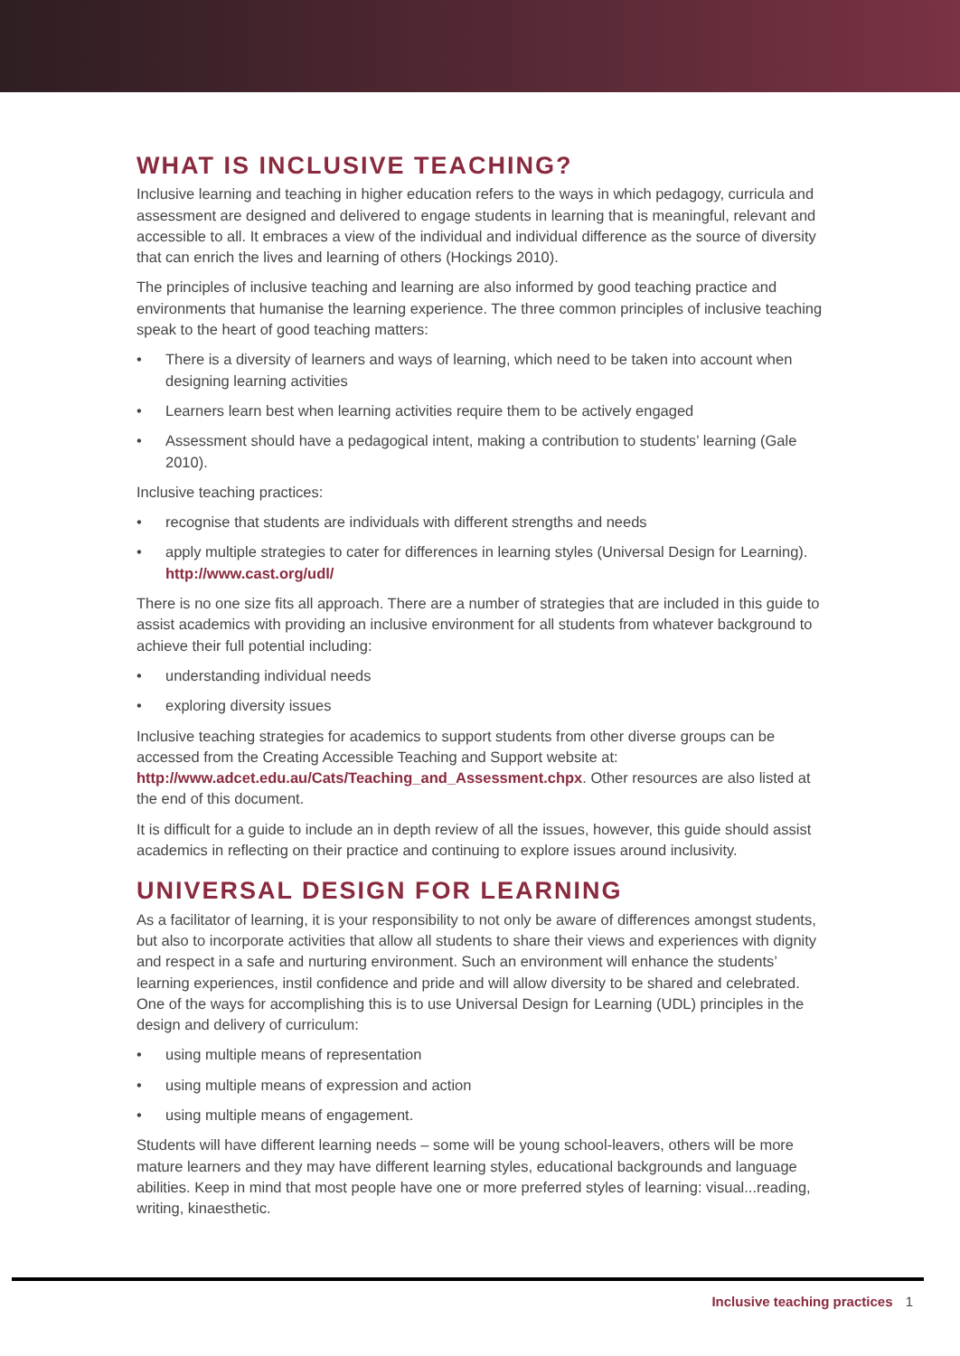WHAT IS INCLUSIVE TEACHING?
Inclusive learning and teaching in higher education refers to the ways in which pedagogy, curricula and assessment are designed and delivered to engage students in learning that is meaningful, relevant and accessible to all. It embraces a view of the individual and individual difference as the source of diversity that can enrich the lives and learning of others (Hockings 2010).
The principles of inclusive teaching and learning are also informed by good teaching practice and environments that humanise the learning experience. The three common principles of inclusive teaching speak to the heart of good teaching matters:
• There is a diversity of learners and ways of learning, which need to be taken into account when designing learning activities
• Learners learn best when learning activities require them to be actively engaged
• Assessment should have a pedagogical intent, making a contribution to students’ learning (Gale 2010).
Inclusive teaching practices:
• recognise that students are individuals with different strengths and needs
• apply multiple strategies to cater for differences in learning styles (Universal Design for Learning). http://www.cast.org/udl/
There is no one size fits all approach. There are a number of strategies that are included in this guide to assist academics with providing an inclusive environment for all students from whatever background to achieve their full potential including:
• understanding individual needs
• exploring diversity issues
Inclusive teaching strategies for academics to support students from other diverse groups can be accessed from the Creating Accessible Teaching and Support website at: http://www.adcet.edu.au/Cats/Teaching_and_Assessment.chpx. Other resources are also listed at the end of this document.
It is difficult for a guide to include an in depth review of all the issues, however, this guide should assist academics in reflecting on their practice and continuing to explore issues around inclusivity.
UNIVERSAL DESIGN FOR LEARNING
As a facilitator of learning, it is your responsibility to not only be aware of differences amongst students, but also to incorporate activities that allow all students to share their views and experiences with dignity and respect in a safe and nurturing environment. Such an environment will enhance the students’ learning experiences, instil confidence and pride and will allow diversity to be shared and celebrated. One of the ways for accomplishing this is to use Universal Design for Learning (UDL) principles in the design and delivery of curriculum:
• using multiple means of representation
• using multiple means of expression and action
• using multiple means of engagement.
Students will have different learning needs – some will be young school-leavers, others will be more mature learners and they may have different learning styles, educational backgrounds and language abilities. Keep in mind that most people have one or more preferred styles of learning: visual...reading, writing, kinaesthetic.
Inclusive teaching practices 1